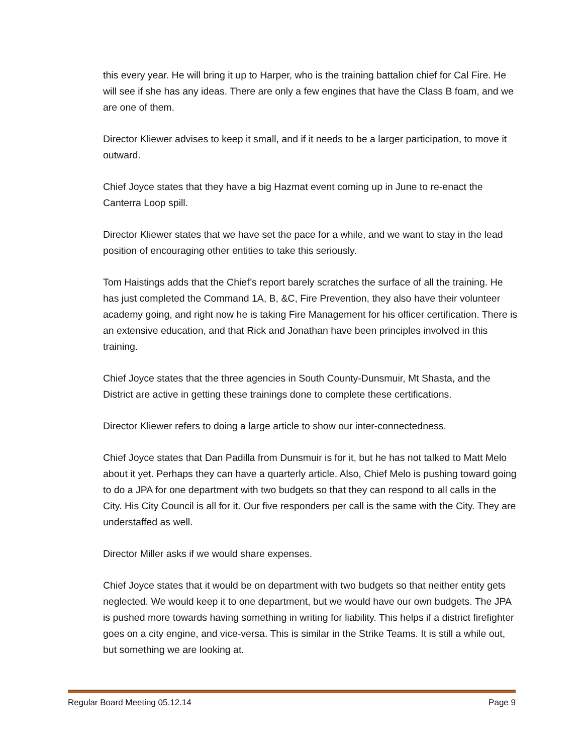this every year. He will bring it up to Harper, who is the training battalion chief for Cal Fire. He will see if she has any ideas. There are only a few engines that have the Class B foam, and we are one of them.
Director Kliewer advises to keep it small, and if it needs to be a larger participation, to move it outward.
Chief Joyce states that they have a big Hazmat event coming up in June to re-enact the Canterra Loop spill.
Director Kliewer states that we have set the pace for a while, and we want to stay in the lead position of encouraging other entities to take this seriously.
Tom Haistings adds that the Chief’s report barely scratches the surface of all the training. He has just completed the Command 1A, B, &C, Fire Prevention, they also have their volunteer academy going, and right now he is taking Fire Management for his officer certification. There is an extensive education, and that Rick and Jonathan have been principles involved in this training.
Chief Joyce states that the three agencies in South County-Dunsmuir, Mt Shasta, and the District are active in getting these trainings done to complete these certifications.
Director Kliewer refers to doing a large article to show our inter-connectedness.
Chief Joyce states that Dan Padilla from Dunsmuir is for it, but he has not talked to Matt Melo about it yet. Perhaps they can have a quarterly article. Also, Chief Melo is pushing toward going to do a JPA for one department with two budgets so that they can respond to all calls in the City. His City Council is all for it. Our five responders per call is the same with the City. They are understaffed as well.
Director Miller asks if we would share expenses.
Chief Joyce states that it would be on department with two budgets so that neither entity gets neglected. We would keep it to one department, but we would have our own budgets. The JPA is pushed more towards having something in writing for liability. This helps if a district firefighter goes on a city engine, and vice-versa. This is similar in the Strike Teams. It is still a while out, but something we are looking at.
Regular Board Meeting 05.12.14 Page 9